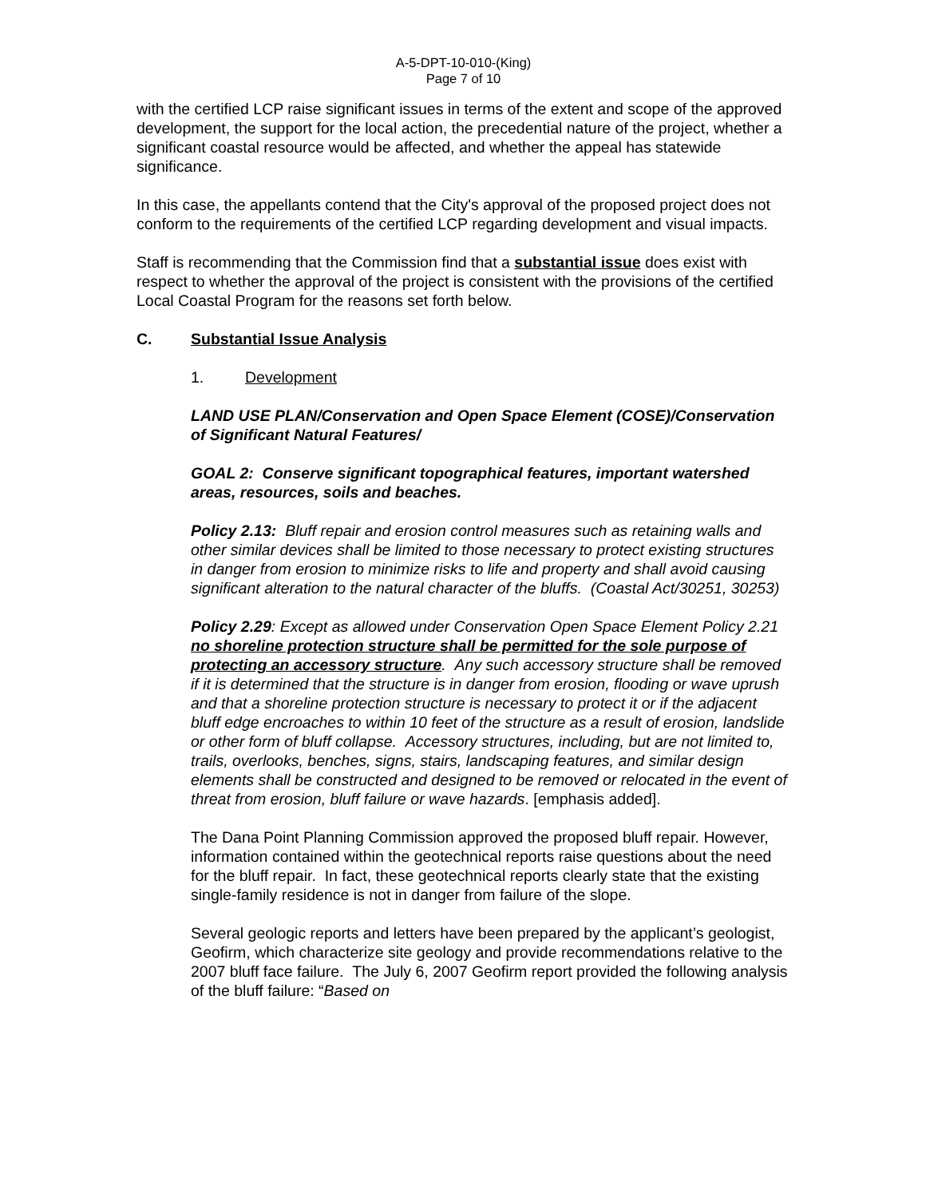A-5-DPT-10-010-(King)
Page 7 of 10
with the certified LCP raise significant issues in terms of the extent and scope of the approved development, the support for the local action, the precedential nature of the project, whether a significant coastal resource would be affected, and whether the appeal has statewide significance.
In this case, the appellants contend that the City's approval of the proposed project does not conform to the requirements of the certified LCP regarding development and visual impacts.
Staff is recommending that the Commission find that a substantial issue does exist with respect to whether the approval of the project is consistent with the provisions of the certified Local Coastal Program for the reasons set forth below.
C. Substantial Issue Analysis
1. Development
LAND USE PLAN/Conservation and Open Space Element (COSE)/Conservation of Significant Natural Features/
GOAL 2: Conserve significant topographical features, important watershed areas, resources, soils and beaches.
Policy 2.13: Bluff repair and erosion control measures such as retaining walls and other similar devices shall be limited to those necessary to protect existing structures in danger from erosion to minimize risks to life and property and shall avoid causing significant alteration to the natural character of the bluffs. (Coastal Act/30251, 30253)
Policy 2.29: Except as allowed under Conservation Open Space Element Policy 2.21 no shoreline protection structure shall be permitted for the sole purpose of protecting an accessory structure. Any such accessory structure shall be removed if it is determined that the structure is in danger from erosion, flooding or wave uprush and that a shoreline protection structure is necessary to protect it or if the adjacent bluff edge encroaches to within 10 feet of the structure as a result of erosion, landslide or other form of bluff collapse. Accessory structures, including, but are not limited to, trails, overlooks, benches, signs, stairs, landscaping features, and similar design elements shall be constructed and designed to be removed or relocated in the event of threat from erosion, bluff failure or wave hazards. [emphasis added].
The Dana Point Planning Commission approved the proposed bluff repair. However, information contained within the geotechnical reports raise questions about the need for the bluff repair. In fact, these geotechnical reports clearly state that the existing single-family residence is not in danger from failure of the slope.
Several geologic reports and letters have been prepared by the applicant’s geologist, Geofirm, which characterize site geology and provide recommendations relative to the 2007 bluff face failure. The July 6, 2007 Geofirm report provided the following analysis of the bluff failure: “Based on